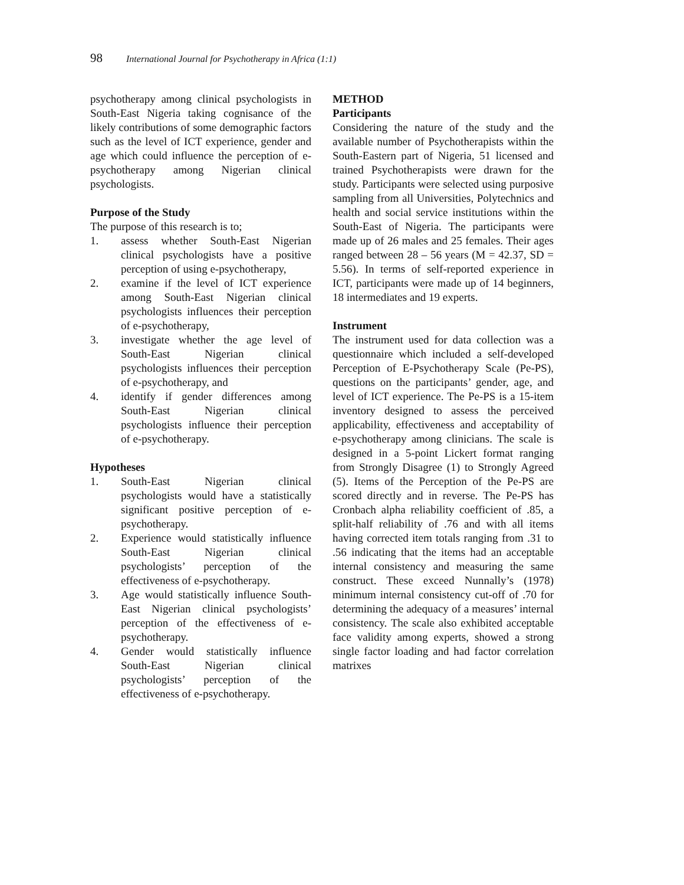98 International Journal for Psychotherapy in Africa (1:1)
psychotherapy among clinical psychologists in South-East Nigeria taking cognisance of the likely contributions of some demographic factors such as the level of ICT experience, gender and age which could influence the perception of e-psychotherapy among Nigerian clinical psychologists.
Purpose of the Study
The purpose of this research is to;
1. assess whether South-East Nigerian clinical psychologists have a positive perception of using e-psychotherapy,
2. examine if the level of ICT experience among South-East Nigerian clinical psychologists influences their perception of e-psychotherapy,
3. investigate whether the age level of South-East Nigerian clinical psychologists influences their perception of e-psychotherapy, and
4. identify if gender differences among South-East Nigerian clinical psychologists influence their perception of e-psychotherapy.
Hypotheses
1. South-East Nigerian clinical psychologists would have a statistically significant positive perception of e-psychotherapy.
2. Experience would statistically influence South-East Nigerian clinical psychologists’ perception of the effectiveness of e-psychotherapy.
3. Age would statistically influence South-East Nigerian clinical psychologists’ perception of the effectiveness of e-psychotherapy.
4. Gender would statistically influence South-East Nigerian clinical psychologists’ perception of the effectiveness of e-psychotherapy.
METHOD
Participants
Considering the nature of the study and the available number of Psychotherapists within the South-Eastern part of Nigeria, 51 licensed and trained Psychotherapists were drawn for the study. Participants were selected using purposive sampling from all Universities, Polytechnics and health and social service institutions within the South-East of Nigeria. The participants were made up of 26 males and 25 females. Their ages ranged between 28 – 56 years (M = 42.37, SD = 5.56). In terms of self-reported experience in ICT, participants were made up of 14 beginners, 18 intermediates and 19 experts.
Instrument
The instrument used for data collection was a questionnaire which included a self-developed Perception of E-Psychotherapy Scale (Pe-PS), questions on the participants’ gender, age, and level of ICT experience. The Pe-PS is a 15-item inventory designed to assess the perceived applicability, effectiveness and acceptability of e-psychotherapy among clinicians. The scale is designed in a 5-point Lickert format ranging from Strongly Disagree (1) to Strongly Agreed (5). Items of the Perception of the Pe-PS are scored directly and in reverse. The Pe-PS has Cronbach alpha reliability coefficient of .85, a split-half reliability of .76 and with all items having corrected item totals ranging from .31 to .56 indicating that the items had an acceptable internal consistency and measuring the same construct. These exceed Nunnally’s (1978) minimum internal consistency cut-off of .70 for determining the adequacy of a measures’ internal consistency. The scale also exhibited acceptable face validity among experts, showed a strong single factor loading and had factor correlation matrixes